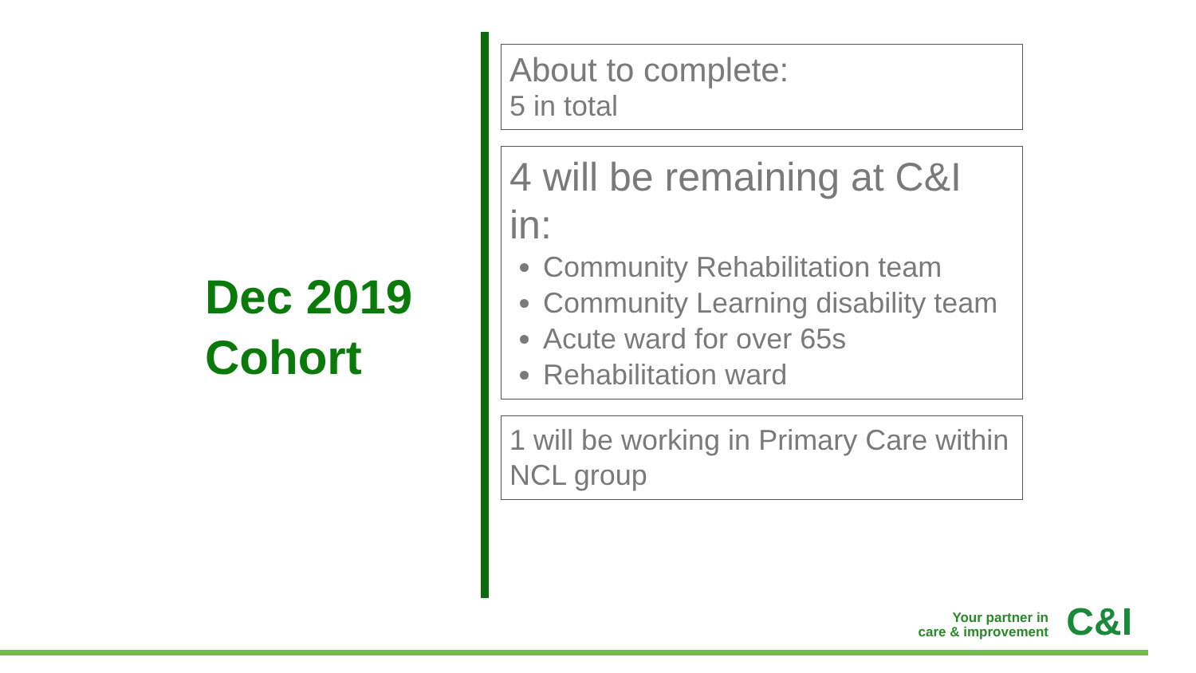Dec 2019
Cohort
About to complete:
5 in total
4 will be remaining at C&I in:
Community Rehabilitation team
Community Learning disability team
Acute ward for over 65s
Rehabilitation ward
1 will be working in Primary Care within NCL group
Your partner in
care & improvement
C&I